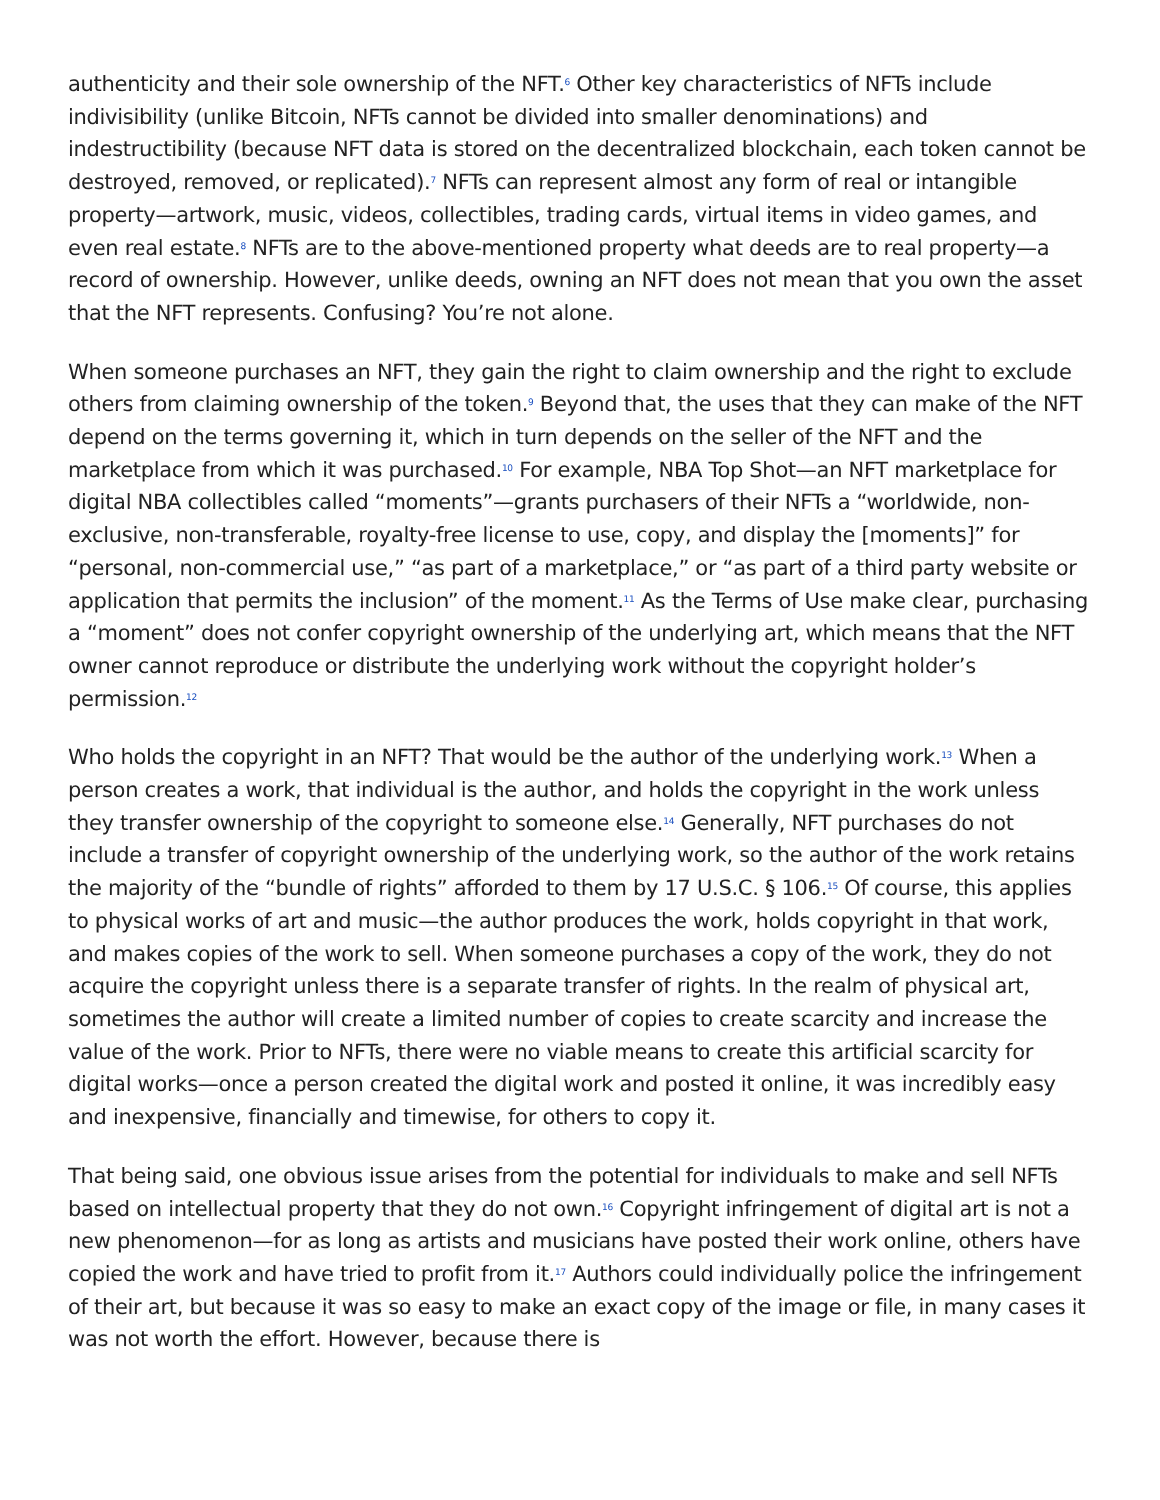authenticity and their sole ownership of the NFT.<sup>6</sup> Other key characteristics of NFTs include indivisibility (unlike Bitcoin, NFTs cannot be divided into smaller denominations) and indestructibility (because NFT data is stored on the decentralized blockchain, each token cannot be destroyed, removed, or replicated).<sup>7</sup> NFTs can represent almost any form of real or intangible property—artwork, music, videos, collectibles, trading cards, virtual items in video games, and even real estate.<sup>8</sup> NFTs are to the above-mentioned property what deeds are to real property—a record of ownership. However, unlike deeds, owning an NFT does not mean that you own the asset that the NFT represents. Confusing? You’re not alone.
When someone purchases an NFT, they gain the right to claim ownership and the right to exclude others from claiming ownership of the token.<sup>9</sup> Beyond that, the uses that they can make of the NFT depend on the terms governing it, which in turn depends on the seller of the NFT and the marketplace from which it was purchased.<sup>10</sup> For example, NBA Top Shot—an NFT marketplace for digital NBA collectibles called “moments”—grants purchasers of their NFTs a “worldwide, non-exclusive, non-transferable, royalty-free license to use, copy, and display the [moments]” for “personal, non-commercial use,” “as part of a marketplace,” or “as part of a third party website or application that permits the inclusion” of the moment.<sup>11</sup> As the Terms of Use make clear, purchasing a “moment” does not confer copyright ownership of the underlying art, which means that the NFT owner cannot reproduce or distribute the underlying work without the copyright holder’s permission.<sup>12</sup>
Who holds the copyright in an NFT? That would be the author of the underlying work.<sup>13</sup> When a person creates a work, that individual is the author, and holds the copyright in the work unless they transfer ownership of the copyright to someone else.<sup>14</sup> Generally, NFT purchases do not include a transfer of copyright ownership of the underlying work, so the author of the work retains the majority of the “bundle of rights” afforded to them by 17 U.S.C. § 106.<sup>15</sup> Of course, this applies to physical works of art and music—the author produces the work, holds copyright in that work, and makes copies of the work to sell. When someone purchases a copy of the work, they do not acquire the copyright unless there is a separate transfer of rights. In the realm of physical art, sometimes the author will create a limited number of copies to create scarcity and increase the value of the work. Prior to NFTs, there were no viable means to create this artificial scarcity for digital works—once a person created the digital work and posted it online, it was incredibly easy and inexpensive, financially and timewise, for others to copy it.
That being said, one obvious issue arises from the potential for individuals to make and sell NFTs based on intellectual property that they do not own.<sup>16</sup> Copyright infringement of digital art is not a new phenomenon—for as long as artists and musicians have posted their work online, others have copied the work and have tried to profit from it.<sup>17</sup> Authors could individually police the infringement of their art, but because it was so easy to make an exact copy of the image or file, in many cases it was not worth the effort. However, because there is